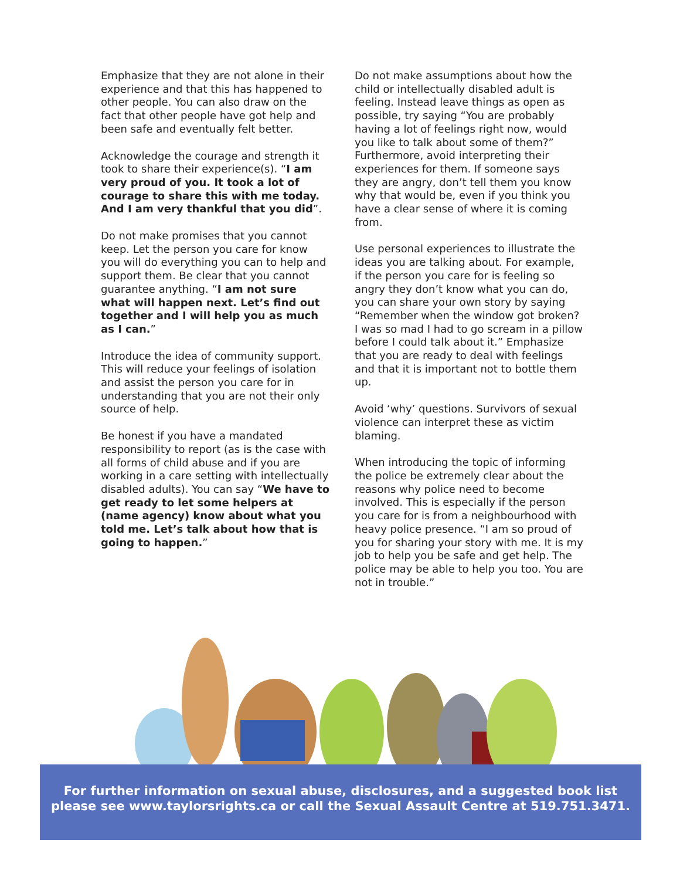Emphasize that they are not alone in their experience and that this has happened to other people. You can also draw on the fact that other people have got help and been safe and eventually felt better.
Acknowledge the courage and strength it took to share their experience(s). “I am very proud of you. It took a lot of courage to share this with me today. And I am very thankful that you did”.
Do not make promises that you cannot keep. Let the person you care for know you will do everything you can to help and support them. Be clear that you cannot guarantee anything. “I am not sure what will happen next. Let’s find out together and I will help you as much as I can.”
Introduce the idea of community support. This will reduce your feelings of isolation and assist the person you care for in understanding that you are not their only source of help.
Be honest if you have a mandated responsibility to report (as is the case with all forms of child abuse and if you are working in a care setting with intellectually disabled adults). You can say “We have to get ready to let some helpers at (name agency) know about what you told me. Let’s talk about how that is going to happen.”
Do not make assumptions about how the child or intellectually disabled adult is feeling. Instead leave things as open as possible, try saying “You are probably having a lot of feelings right now, would you like to talk about some of them?” Furthermore, avoid interpreting their experiences for them. If someone says they are angry, don’t tell them you know why that would be, even if you think you have a clear sense of where it is coming from.
Use personal experiences to illustrate the ideas you are talking about. For example, if the person you care for is feeling so angry they don’t know what you can do, you can share your own story by saying “Remember when the window got broken? I was so mad I had to go scream in a pillow before I could talk about it.” Emphasize that you are ready to deal with feelings and that it is important not to bottle them up.
Avoid ‘why’ questions. Survivors of sexual violence can interpret these as victim blaming.
When introducing the topic of informing the police be extremely clear about the reasons why police need to become involved. This is especially if the person you care for is from a neighbourhood with heavy police presence. “I am so proud of you for sharing your story with me. It is my job to help you be safe and get help. The police may be able to help you too. You are not in trouble.”
For further information on sexual abuse, disclosures, and a suggested book list
please see www.taylorsrights.ca or call the Sexual Assault Centre at 519.751.3471.